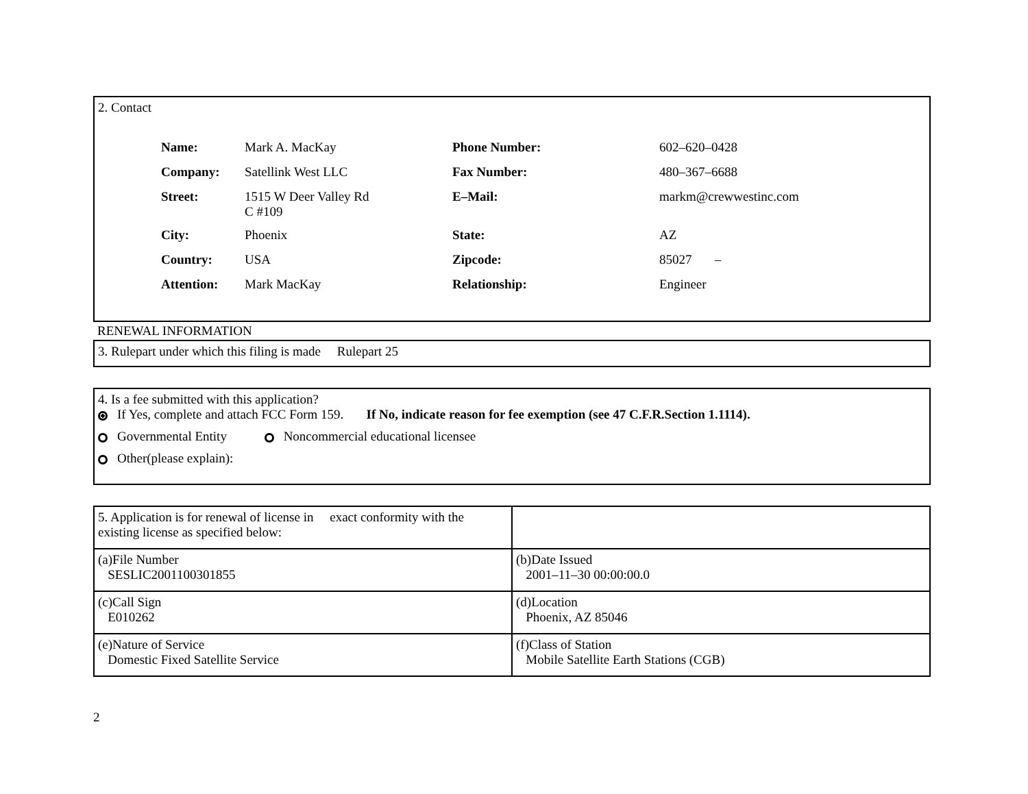2. Contact
| Name: | Mark A. MacKay | Phone Number: | 602–620–0428 |
| Company: | Satellink West LLC | Fax Number: | 480–367–6688 |
| Street: | 1515 W Deer Valley Rd C #109 | E–Mail: | markm@crewwestinc.com |
| City: | Phoenix | State: | AZ |
| Country: | USA | Zipcode: | 85027 – |
| Attention: | Mark MacKay | Relationship: | Engineer |
RENEWAL INFORMATION
3. Rulepart under which this filing is made Rulepart 25
4. Is a fee submitted with this application?
If Yes, complete and attach FCC Form 159. If No, indicate reason for fee exemption (see 47 C.F.R.Section 1.1114).
Governmental Entity Noncommercial educational licensee
Other(please explain):
| 5. Application is for renewal of license in exact conformity with the existing license as specified below: | |
| (a)File Number SESLIC2001100301855 | (b)Date Issued 2001–11–30 00:00:00.0 |
| (c)Call Sign E010262 | (d)Location Phoenix, AZ 85046 |
| (e)Nature of Service Domestic Fixed Satellite Service | (f)Class of Station Mobile Satellite Earth Stations (CGB) |
2